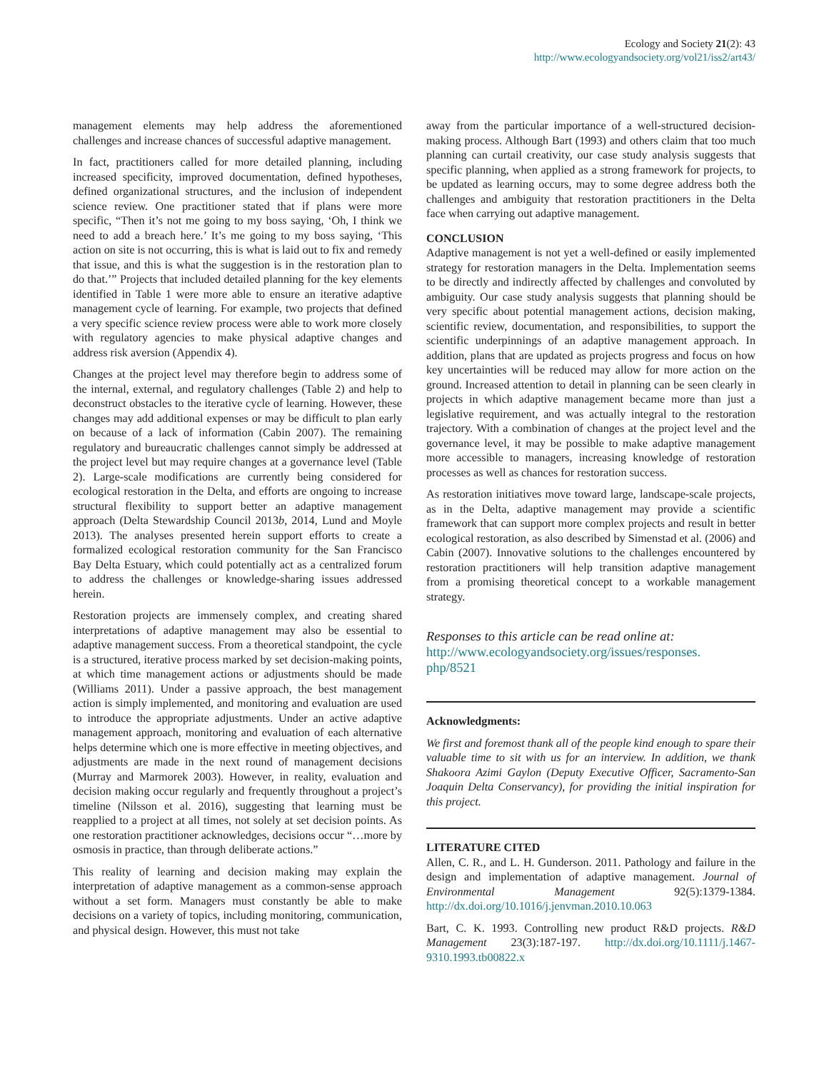Ecology and Society 21(2): 43
http://www.ecologyandsociety.org/vol21/iss2/art43/
management elements may help address the aforementioned challenges and increase chances of successful adaptive management.
In fact, practitioners called for more detailed planning, including increased specificity, improved documentation, defined hypotheses, defined organizational structures, and the inclusion of independent science review. One practitioner stated that if plans were more specific, “Then it’s not me going to my boss saying, ‘Oh, I think we need to add a breach here.’ It’s me going to my boss saying, ‘This action on site is not occurring, this is what is laid out to fix and remedy that issue, and this is what the suggestion is in the restoration plan to do that.’” Projects that included detailed planning for the key elements identified in Table 1 were more able to ensure an iterative adaptive management cycle of learning. For example, two projects that defined a very specific science review process were able to work more closely with regulatory agencies to make physical adaptive changes and address risk aversion (Appendix 4).
Changes at the project level may therefore begin to address some of the internal, external, and regulatory challenges (Table 2) and help to deconstruct obstacles to the iterative cycle of learning. However, these changes may add additional expenses or may be difficult to plan early on because of a lack of information (Cabin 2007). The remaining regulatory and bureaucratic challenges cannot simply be addressed at the project level but may require changes at a governance level (Table 2). Large-scale modifications are currently being considered for ecological restoration in the Delta, and efforts are ongoing to increase structural flexibility to support better an adaptive management approach (Delta Stewardship Council 2013b, 2014, Lund and Moyle 2013). The analyses presented herein support efforts to create a formalized ecological restoration community for the San Francisco Bay Delta Estuary, which could potentially act as a centralized forum to address the challenges or knowledge-sharing issues addressed herein.
Restoration projects are immensely complex, and creating shared interpretations of adaptive management may also be essential to adaptive management success. From a theoretical standpoint, the cycle is a structured, iterative process marked by set decision-making points, at which time management actions or adjustments should be made (Williams 2011). Under a passive approach, the best management action is simply implemented, and monitoring and evaluation are used to introduce the appropriate adjustments. Under an active adaptive management approach, monitoring and evaluation of each alternative helps determine which one is more effective in meeting objectives, and adjustments are made in the next round of management decisions (Murray and Marmorek 2003). However, in reality, evaluation and decision making occur regularly and frequently throughout a project’s timeline (Nilsson et al. 2016), suggesting that learning must be reapplied to a project at all times, not solely at set decision points. As one restoration practitioner acknowledges, decisions occur “…more by osmosis in practice, than through deliberate actions.”
This reality of learning and decision making may explain the interpretation of adaptive management as a common-sense approach without a set form. Managers must constantly be able to make decisions on a variety of topics, including monitoring, communication, and physical design. However, this must not take
away from the particular importance of a well-structured decision-making process. Although Bart (1993) and others claim that too much planning can curtail creativity, our case study analysis suggests that specific planning, when applied as a strong framework for projects, to be updated as learning occurs, may to some degree address both the challenges and ambiguity that restoration practitioners in the Delta face when carrying out adaptive management.
CONCLUSION
Adaptive management is not yet a well-defined or easily implemented strategy for restoration managers in the Delta. Implementation seems to be directly and indirectly affected by challenges and convoluted by ambiguity. Our case study analysis suggests that planning should be very specific about potential management actions, decision making, scientific review, documentation, and responsibilities, to support the scientific underpinnings of an adaptive management approach. In addition, plans that are updated as projects progress and focus on how key uncertainties will be reduced may allow for more action on the ground. Increased attention to detail in planning can be seen clearly in projects in which adaptive management became more than just a legislative requirement, and was actually integral to the restoration trajectory. With a combination of changes at the project level and the governance level, it may be possible to make adaptive management more accessible to managers, increasing knowledge of restoration processes as well as chances for restoration success.
As restoration initiatives move toward large, landscape-scale projects, as in the Delta, adaptive management may provide a scientific framework that can support more complex projects and result in better ecological restoration, as also described by Simenstad et al. (2006) and Cabin (2007). Innovative solutions to the challenges encountered by restoration practitioners will help transition adaptive management from a promising theoretical concept to a workable management strategy.
Responses to this article can be read online at:
http://www.ecologyandsociety.org/issues/responses.
php/8521
Acknowledgments:
We first and foremost thank all of the people kind enough to spare their valuable time to sit with us for an interview. In addition, we thank Shakoora Azimi Gaylon (Deputy Executive Officer, Sacramento-San Joaquin Delta Conservancy), for providing the initial inspiration for this project.
LITERATURE CITED
Allen, C. R., and L. H. Gunderson. 2011. Pathology and failure in the design and implementation of adaptive management. Journal of Environmental Management 92(5):1379-1384. http://dx.doi.org/10.1016/j.jenvman.2010.10.063
Bart, C. K. 1993. Controlling new product R&D projects. R&D Management 23(3):187-197. http://dx.doi.org/10.1111/j.1467-9310.1993.tb00822.x